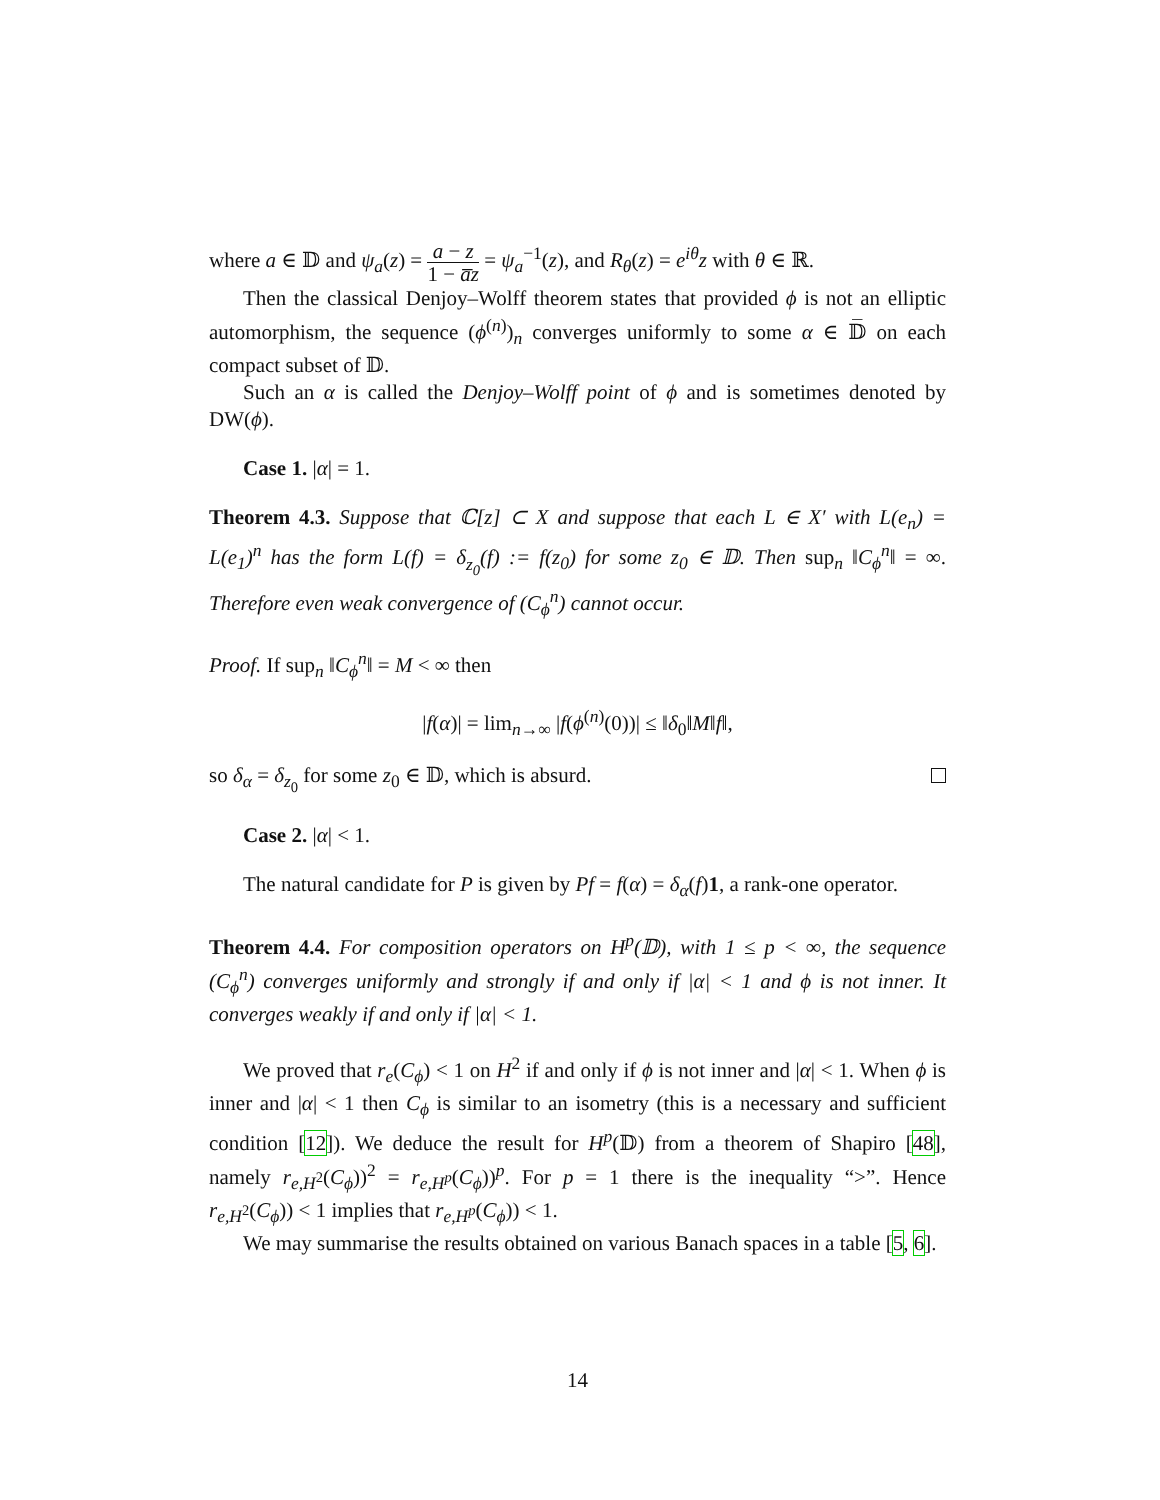where a ∈ 𝔻 and ψ<sub>a</sub>(z) = a − z 1 − a̅z = ψ<sub>a</sub><sup>−1</sup>(z), and R<sub>θ</sub>(z) = e<sup>iθ</sup>z with θ ∈ ℝ.
Then the classical Denjoy–Wolff theorem states that provided ϕ is not an elliptic automorphism, the sequence (ϕ<sup>(n)</sup>)<sub>n</sub> converges uniformly to some α ∈ 𝔻̅ on each compact subset of 𝔻.
Such an α is called the Denjoy–Wolff point of ϕ and is sometimes denoted by DW(ϕ).
Case 1. |α| = 1.
Theorem 4.3. Suppose that ℂ[z] ⊂ X and suppose that each L ∈ X′ with L(e<sub>n</sub>) = L(e<sub>1</sub>)<sup>n</sup> has the form L(f) = δ<sub>z<sub>0</sub></sub>(f) := f(z<sub>0</sub>) for some z<sub>0</sub> ∈ 𝔻. Then sup<sub>n</sub> ‖C<sub>ϕ</sub><sup>n</sup>‖ = ∞. Therefore even weak convergence of (C<sub>ϕ</sub><sup>n</sup>) cannot occur.
Proof. If sup<sub>n</sub> ‖C<sub>ϕ</sub><sup>n</sup>‖ = M < ∞ then
|f(α)| = lim<sub>n→∞</sub> |f(ϕ<sup>(n)</sup>(0))| ≤ ‖δ<sub>0</sub>‖M‖f‖,
so δ<sub>α</sub> = δ<sub>z<sub>0</sub></sub> for some z<sub>0</sub> ∈ 𝔻, which is absurd.
Case 2. |α| < 1.
The natural candidate for P is given by Pf = f(α) = δ<sub>α</sub>(f)1, a rank-one operator.
Theorem 4.4. For composition operators on H<sup>p</sup>(𝔻), with 1 ≤ p < ∞, the sequence (C<sub>ϕ</sub><sup>n</sup>) converges uniformly and strongly if and only if |α| < 1 and ϕ is not inner. It converges weakly if and only if |α| < 1.
We proved that r<sub>e</sub>(C<sub>ϕ</sub>) < 1 on H<sup>2</sup> if and only if ϕ is not inner and |α| < 1. When ϕ is inner and |α| < 1 then C<sub>ϕ</sub> is similar to an isometry (this is a necessary and sufficient condition [12]). We deduce the result for H<sup>p</sup>(𝔻) from a theorem of Shapiro [48], namely r<sub>e,H<sup>2</sup></sub>(C<sub>ϕ</sub>))<sup>2</sup> = r<sub>e,H<sup>p</sup></sub>(C<sub>ϕ</sub>))<sup>p</sup>. For p = 1 there is the inequality “>”. Hence r<sub>e,H<sup>2</sup></sub>(C<sub>ϕ</sub>)) < 1 implies that r<sub>e,H<sup>p</sup></sub>(C<sub>ϕ</sub>)) < 1.
We may summarise the results obtained on various Banach spaces in a table [5, 6].
14